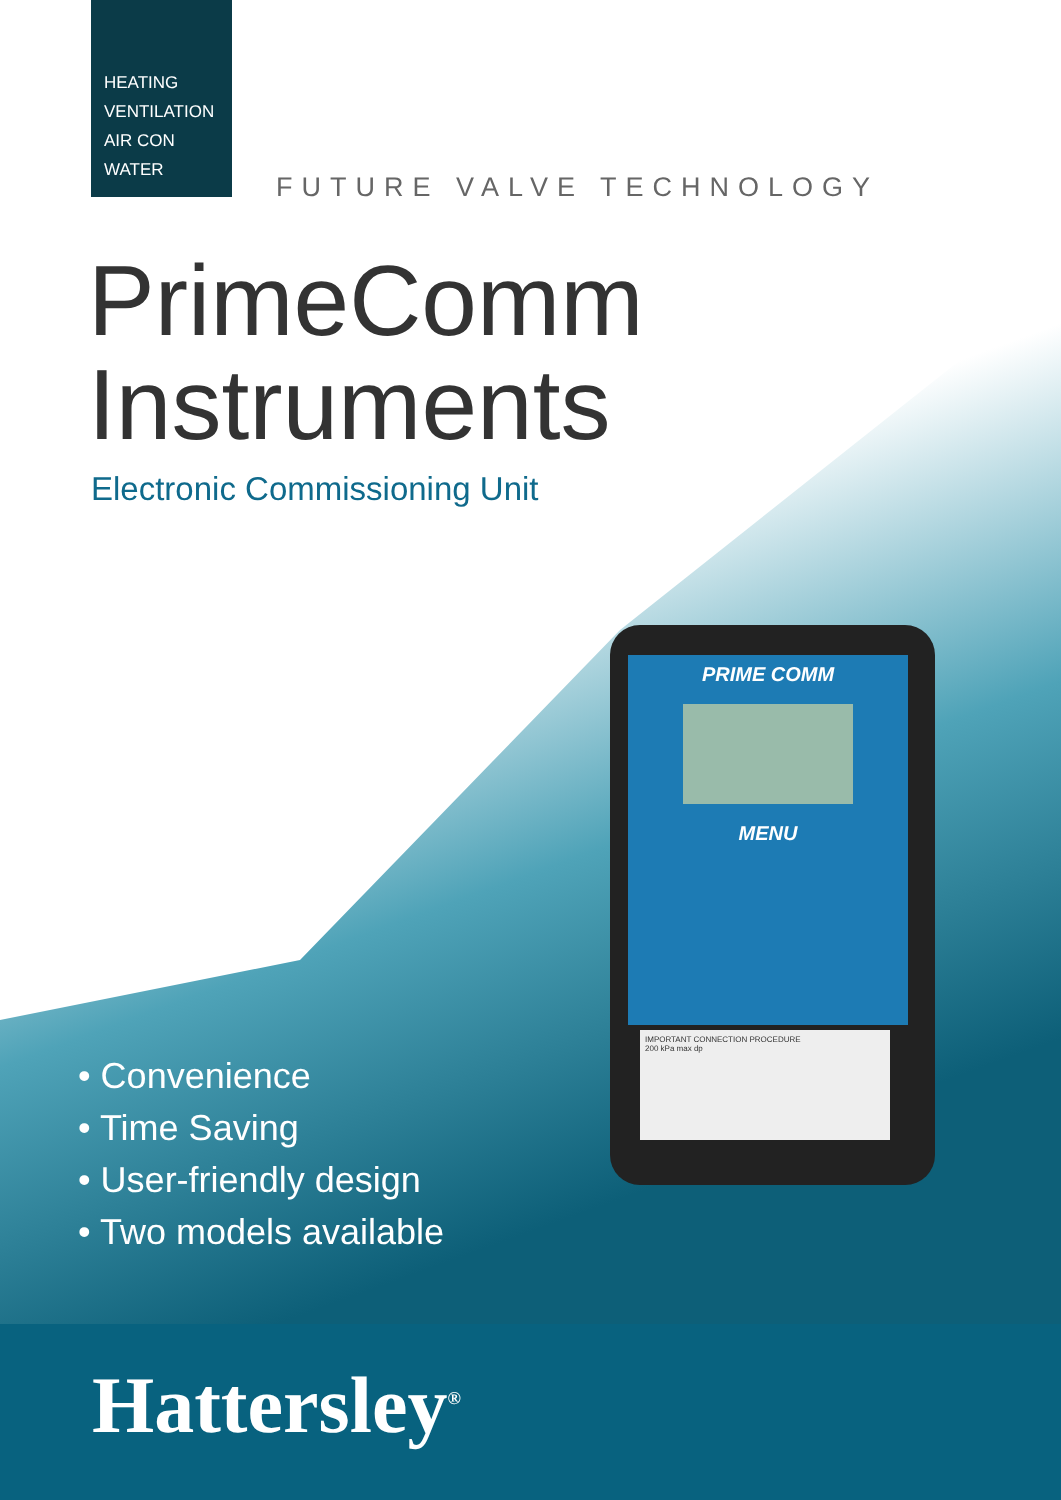HEATING
VENTILATION
AIR CON
WATER
FUTURE VALVE TECHNOLOGY
PrimeComm
Instruments
Electronic Commissioning Unit
PRIME COMM
MENU
IMPORTANT CONNECTION PROCEDURE
200 kPa max dp
• Convenience
• Time Saving
• User-friendly design
• Two models available
Hattersley<sup>®</sup>